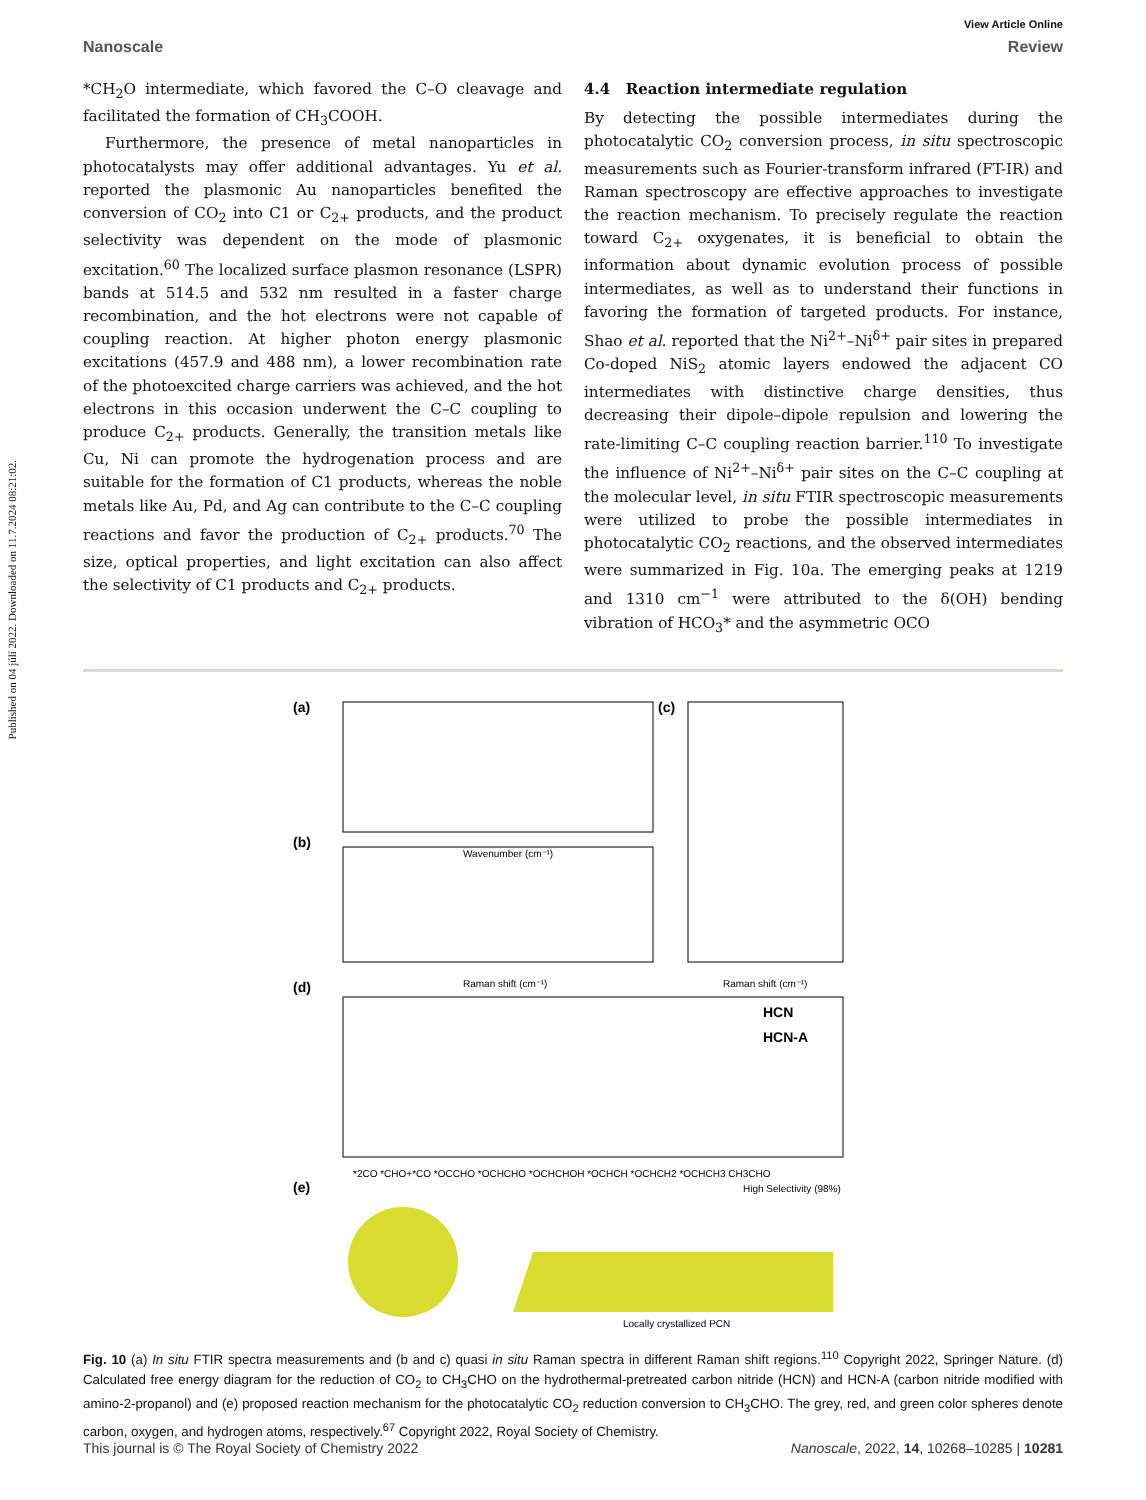Published on 04 júlí 2022. Downloaded on 11.7.2024 08:21:02.
View Article Online
Nanoscale Review
*CH<sub>2</sub>O intermediate, which favored the C–O cleavage and facilitated the formation of CH<sub>3</sub>COOH.
Furthermore, the presence of metal nanoparticles in photocatalysts may offer additional advantages. Yu et al. reported the plasmonic Au nanoparticles benefited the conversion of CO<sub>2</sub> into C1 or C<sub>2+</sub> products, and the product selectivity was dependent on the mode of plasmonic excitation.<sup>60</sup> The localized surface plasmon resonance (LSPR) bands at 514.5 and 532 nm resulted in a faster charge recombination, and the hot electrons were not capable of coupling reaction. At higher photon energy plasmonic excitations (457.9 and 488 nm), a lower recombination rate of the photoexcited charge carriers was achieved, and the hot electrons in this occasion underwent the C–C coupling to produce C<sub>2+</sub> products. Generally, the transition metals like Cu, Ni can promote the hydrogenation process and are suitable for the formation of C1 products, whereas the noble metals like Au, Pd, and Ag can contribute to the C–C coupling reactions and favor the production of C<sub>2+</sub> products.<sup>70</sup> The size, optical properties, and light excitation can also affect the selectivity of C1 products and C<sub>2+</sub> products.
4.4 Reaction intermediate regulation
By detecting the possible intermediates during the photocatalytic CO<sub>2</sub> conversion process, in situ spectroscopic measurements such as Fourier-transform infrared (FT-IR) and Raman spectroscopy are effective approaches to investigate the reaction mechanism. To precisely regulate the reaction toward C<sub>2+</sub> oxygenates, it is beneficial to obtain the information about dynamic evolution process of possible intermediates, as well as to understand their functions in favoring the formation of targeted products. For instance, Shao et al. reported that the Ni<sup>2+</sup>–Ni<sup>δ+</sup> pair sites in prepared Co-doped NiS<sub>2</sub> atomic layers endowed the adjacent CO intermediates with distinctive charge densities, thus decreasing their dipole–dipole repulsion and lowering the rate-limiting C–C coupling reaction barrier.<sup>110</sup> To investigate the influence of Ni<sup>2+</sup>–Ni<sup>δ+</sup> pair sites on the C–C coupling at the molecular level, in situ FTIR spectroscopic measurements were utilized to probe the possible intermediates in photocatalytic CO<sub>2</sub> reactions, and the observed intermediates were summarized in Fig. 10a. The emerging peaks at 1219 and 1310 cm<sup>−1</sup> were attributed to the δ(OH) bending vibration of HCO<sub>3</sub>* and the asymmetric OCO
(a)
Wavenumber (cm⁻¹)
(b)
Raman shift (cm⁻¹)
(c)
Raman shift (cm⁻¹)
(d)
HCN
HCN-A
*2CO *CHO+*CO *OCCHO *OCHCHO *OCHCHOH *OCHCH *OCHCH2 *OCHCH3 CH3CHO
(e)
Locally crystallized PCN
High Selectivity (98%)
Fig. 10 (a) In situ FTIR spectra measurements and (b and c) quasi in situ Raman spectra in different Raman shift regions.<sup>110</sup> Copyright 2022, Springer Nature. (d) Calculated free energy diagram for the reduction of CO<sub>2</sub> to CH<sub>3</sub>CHO on the hydrothermal-pretreated carbon nitride (HCN) and HCN-A (carbon nitride modified with amino-2-propanol) and (e) proposed reaction mechanism for the photocatalytic CO<sub>2</sub> reduction conversion to CH<sub>3</sub>CHO. The grey, red, and green color spheres denote carbon, oxygen, and hydrogen atoms, respectively.<sup>67</sup> Copyright 2022, Royal Society of Chemistry.
This journal is © The Royal Society of Chemistry 2022 Nanoscale, 2022, 14, 10268–10285 | 10281